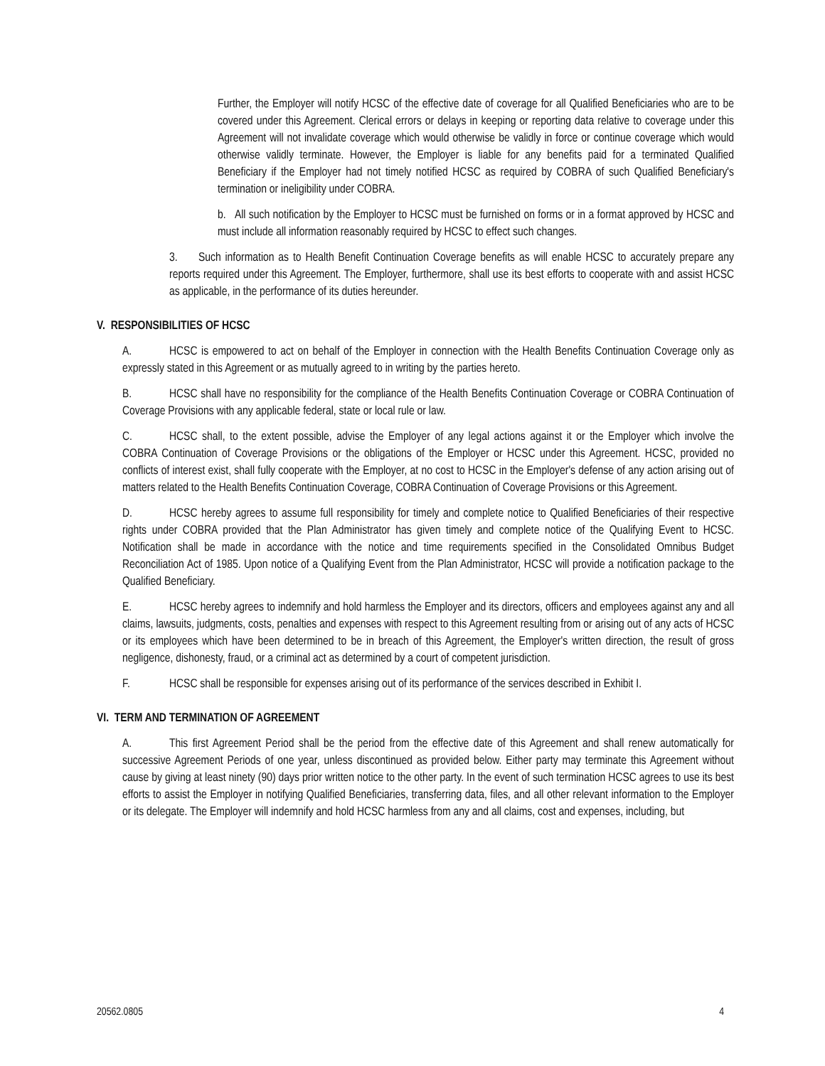Further, the Employer will notify HCSC of the effective date of coverage for all Qualified Beneficiaries who are to be covered under this Agreement. Clerical errors or delays in keeping or reporting data relative to coverage under this Agreement will not invalidate coverage which would otherwise be validly in force or continue coverage which would otherwise validly terminate. However, the Employer is liable for any benefits paid for a terminated Qualified Beneficiary if the Employer had not timely notified HCSC as required by COBRA of such Qualified Beneficiary's termination or ineligibility under COBRA.
b. All such notification by the Employer to HCSC must be furnished on forms or in a format approved by HCSC and must include all information reasonably required by HCSC to effect such changes.
3. Such information as to Health Benefit Continuation Coverage benefits as will enable HCSC to accurately prepare any reports required under this Agreement. The Employer, furthermore, shall use its best efforts to cooperate with and assist HCSC as applicable, in the performance of its duties hereunder.
V. RESPONSIBILITIES OF HCSC
A. HCSC is empowered to act on behalf of the Employer in connection with the Health Benefits Continuation Coverage only as expressly stated in this Agreement or as mutually agreed to in writing by the parties hereto.
B. HCSC shall have no responsibility for the compliance of the Health Benefits Continuation Coverage or COBRA Continuation of Coverage Provisions with any applicable federal, state or local rule or law.
C. HCSC shall, to the extent possible, advise the Employer of any legal actions against it or the Employer which involve the COBRA Continuation of Coverage Provisions or the obligations of the Employer or HCSC under this Agreement. HCSC, provided no conflicts of interest exist, shall fully cooperate with the Employer, at no cost to HCSC in the Employer's defense of any action arising out of matters related to the Health Benefits Continuation Coverage, COBRA Continuation of Coverage Provisions or this Agreement.
D. HCSC hereby agrees to assume full responsibility for timely and complete notice to Qualified Beneficiaries of their respective rights under COBRA provided that the Plan Administrator has given timely and complete notice of the Qualifying Event to HCSC. Notification shall be made in accordance with the notice and time requirements specified in the Consolidated Omnibus Budget Reconciliation Act of 1985. Upon notice of a Qualifying Event from the Plan Administrator, HCSC will provide a notification package to the Qualified Beneficiary.
E. HCSC hereby agrees to indemnify and hold harmless the Employer and its directors, officers and employees against any and all claims, lawsuits, judgments, costs, penalties and expenses with respect to this Agreement resulting from or arising out of any acts of HCSC or its employees which have been determined to be in breach of this Agreement, the Employer's written direction, the result of gross negligence, dishonesty, fraud, or a criminal act as determined by a court of competent jurisdiction.
F. HCSC shall be responsible for expenses arising out of its performance of the services described in Exhibit I.
VI. TERM AND TERMINATION OF AGREEMENT
A. This first Agreement Period shall be the period from the effective date of this Agreement and shall renew automatically for successive Agreement Periods of one year, unless discontinued as provided below. Either party may terminate this Agreement without cause by giving at least ninety (90) days prior written notice to the other party. In the event of such termination HCSC agrees to use its best efforts to assist the Employer in notifying Qualified Beneficiaries, transferring data, files, and all other relevant information to the Employer or its delegate. The Employer will indemnify and hold HCSC harmless from any and all claims, cost and expenses, including, but
20562.0805 4